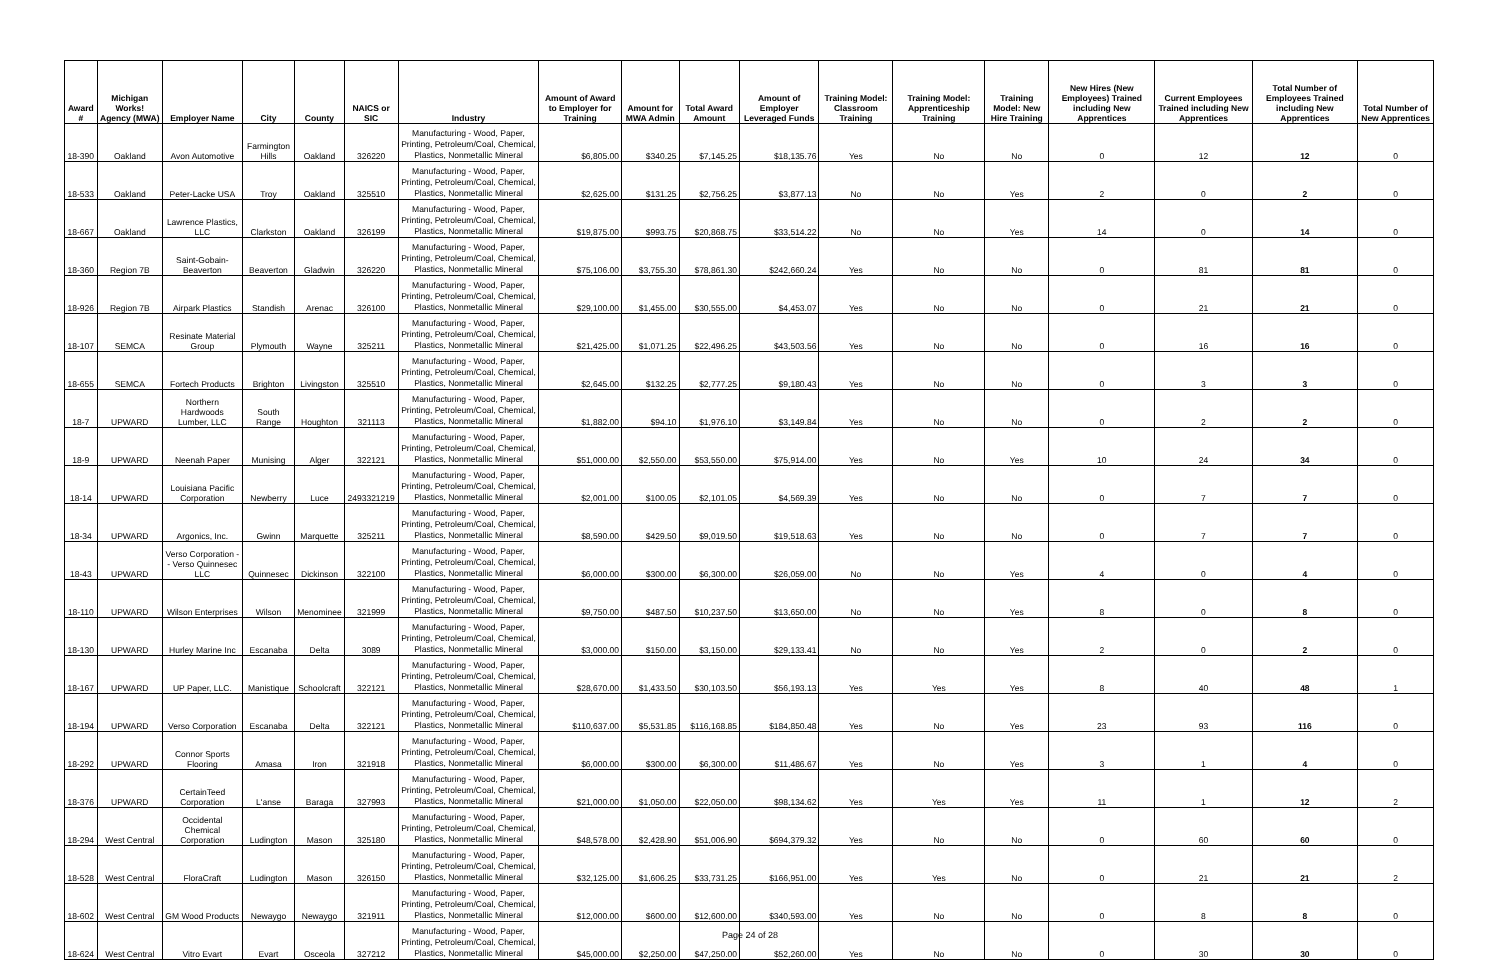| Award # | Michigan Works! Agency (MWA) | Employer Name | City | County | NAICS or SIC | Industry | Amount of Award to Employer for Training | Amount for MWA Admin | Total Award Amount | Amount of Employer Leveraged Funds | Training Model: Classroom Training | Training Model: Apprenticeship Training | Training Model: New Hire Training | New Hires (New Employees) Trained including New Apprentices | Current Employees Trained including New Apprentices | Total Number of Employees Trained including New Apprentices | Total Number of New Apprentices |
| --- | --- | --- | --- | --- | --- | --- | --- | --- | --- | --- | --- | --- | --- | --- | --- | --- | --- |
| 18-390 | Oakland | Avon Automotive | Farmington Hills | Oakland | 326220 | Manufacturing - Wood, Paper, Printing, Petroleum/Coal, Chemical, Plastics, Nonmetallic Mineral | $6,805.00 | $340.25 | $7,145.25 | $18,135.76 | Yes | No | No | 0 | 12 | 12 | 0 |
| 18-533 | Oakland | Peter-Lacke USA | Troy | Oakland | 325510 | Manufacturing - Wood, Paper, Printing, Petroleum/Coal, Chemical, Plastics, Nonmetallic Mineral | $2,625.00 | $131.25 | $2,756.25 | $3,877.13 | No | No | Yes | 2 | 0 | 2 | 0 |
| 18-667 | Oakland | Lawrence Plastics, LLC | Clarkston | Oakland | 326199 | Manufacturing - Wood, Paper, Printing, Petroleum/Coal, Chemical, Plastics, Nonmetallic Mineral | $19,875.00 | $993.75 | $20,868.75 | $33,514.22 | No | No | Yes | 14 | 0 | 14 | 0 |
| 18-360 | Region 7B | Saint-Gobain-Beaverton | Beaverton | Gladwin | 326220 | Manufacturing - Wood, Paper, Printing, Petroleum/Coal, Chemical, Plastics, Nonmetallic Mineral | $75,106.00 | $3,755.30 | $78,861.30 | $242,660.24 | Yes | No | No | 0 | 81 | 81 | 0 |
| 18-926 | Region 7B | Airpark Plastics | Standish | Arenac | 326100 | Manufacturing - Wood, Paper, Printing, Petroleum/Coal, Chemical, Plastics, Nonmetallic Mineral | $29,100.00 | $1,455.00 | $30,555.00 | $4,453.07 | Yes | No | No | 0 | 21 | 21 | 0 |
| 18-107 | SEMCA | Resinate Material Group | Plymouth | Wayne | 325211 | Manufacturing - Wood, Paper, Printing, Petroleum/Coal, Chemical, Plastics, Nonmetallic Mineral | $21,425.00 | $1,071.25 | $22,496.25 | $43,503.56 | Yes | No | No | 0 | 16 | 16 | 0 |
| 18-655 | SEMCA | Fortech Products | Brighton | Livingston | 325510 | Manufacturing - Wood, Paper, Printing, Petroleum/Coal, Chemical, Plastics, Nonmetallic Mineral | $2,645.00 | $132.25 | $2,777.25 | $9,180.43 | Yes | No | No | 0 | 3 | 3 | 0 |
| 18-7 | UPWARD | Northern Hardwoods Lumber, LLC | South Range | Houghton | 321113 | Manufacturing - Wood, Paper, Printing, Petroleum/Coal, Chemical, Plastics, Nonmetallic Mineral | $1,882.00 | $94.10 | $1,976.10 | $3,149.84 | Yes | No | No | 0 | 2 | 2 | 0 |
| 18-9 | UPWARD | Neenah Paper | Munising | Alger | 322121 | Manufacturing - Wood, Paper, Printing, Petroleum/Coal, Chemical, Plastics, Nonmetallic Mineral | $51,000.00 | $2,550.00 | $53,550.00 | $75,914.00 | Yes | No | Yes | 10 | 24 | 34 | 0 |
| 18-14 | UPWARD | Louisiana Pacific Corporation | Newberry | Luce | 2493321219 | Manufacturing - Wood, Paper, Printing, Petroleum/Coal, Chemical, Plastics, Nonmetallic Mineral | $2,001.00 | $100.05 | $2,101.05 | $4,569.39 | Yes | No | No | 0 | 7 | 7 | 0 |
| 18-34 | UPWARD | Argonics, Inc. | Gwinn | Marquette | 325211 | Manufacturing - Wood, Paper, Printing, Petroleum/Coal, Chemical, Plastics, Nonmetallic Mineral | $8,590.00 | $429.50 | $9,019.50 | $19,518.63 | Yes | No | No | 0 | 7 | 7 | 0 |
| 18-43 | UPWARD | Verso Corporation -- Verso Quinnesec LLC | Quinnesec | Dickinson | 322100 | Manufacturing - Wood, Paper, Printing, Petroleum/Coal, Chemical, Plastics, Nonmetallic Mineral | $6,000.00 | $300.00 | $6,300.00 | $26,059.00 | No | No | Yes | 4 | 0 | 4 | 0 |
| 18-110 | UPWARD | Wilson Enterprises | Wilson | Menominee | 321999 | Manufacturing - Wood, Paper, Printing, Petroleum/Coal, Chemical, Plastics, Nonmetallic Mineral | $9,750.00 | $487.50 | $10,237.50 | $13,650.00 | No | No | Yes | 8 | 0 | 8 | 0 |
| 18-130 | UPWARD | Hurley Marine Inc | Escanaba | Delta | 3089 | Manufacturing - Wood, Paper, Printing, Petroleum/Coal, Chemical, Plastics, Nonmetallic Mineral | $3,000.00 | $150.00 | $3,150.00 | $29,133.41 | No | No | Yes | 2 | 0 | 2 | 0 |
| 18-167 | UPWARD | UP Paper, LLC. | Manistique | Schoolcraft | 322121 | Manufacturing - Wood, Paper, Printing, Petroleum/Coal, Chemical, Plastics, Nonmetallic Mineral | $28,670.00 | $1,433.50 | $30,103.50 | $56,193.13 | Yes | Yes | Yes | 8 | 40 | 48 | 1 |
| 18-194 | UPWARD | Verso Corporation | Escanaba | Delta | 322121 | Manufacturing - Wood, Paper, Printing, Petroleum/Coal, Chemical, Plastics, Nonmetallic Mineral | $110,637.00 | $5,531.85 | $116,168.85 | $184,850.48 | Yes | No | Yes | 23 | 93 | 116 | 0 |
| 18-292 | UPWARD | Connor Sports Flooring | Amasa | Iron | 321918 | Manufacturing - Wood, Paper, Printing, Petroleum/Coal, Chemical, Plastics, Nonmetallic Mineral | $6,000.00 | $300.00 | $6,300.00 | $11,486.67 | Yes | No | Yes | 3 | 1 | 4 | 0 |
| 18-376 | UPWARD | CertainTeed Corporation | L'anse | Baraga | 327993 | Manufacturing - Wood, Paper, Printing, Petroleum/Coal, Chemical, Plastics, Nonmetallic Mineral | $21,000.00 | $1,050.00 | $22,050.00 | $98,134.62 | Yes | Yes | Yes | 11 | 1 | 12 | 2 |
| 18-294 | West Central | Occidental Chemical Corporation | Ludington | Mason | 325180 | Manufacturing - Wood, Paper, Printing, Petroleum/Coal, Chemical, Plastics, Nonmetallic Mineral | $48,578.00 | $2,428.90 | $51,006.90 | $694,379.32 | Yes | No | No | 0 | 60 | 60 | 0 |
| 18-528 | West Central | FloraCraft | Ludington | Mason | 326150 | Manufacturing - Wood, Paper, Printing, Petroleum/Coal, Chemical, Plastics, Nonmetallic Mineral | $32,125.00 | $1,606.25 | $33,731.25 | $166,951.00 | Yes | Yes | No | 0 | 21 | 21 | 2 |
| 18-602 | West Central | GM Wood Products | Newaygo | Newaygo | 321911 | Manufacturing - Wood, Paper, Printing, Petroleum/Coal, Chemical, Plastics, Nonmetallic Mineral | $12,000.00 | $600.00 | $12,600.00 | $340,593.00 | Yes | No | No | 0 | 8 | 8 | 0 |
| 18-624 | West Central | Vitro Evart | Evart | Osceola | 327212 | Manufacturing - Wood, Paper, Printing, Petroleum/Coal, Chemical, Plastics, Nonmetallic Mineral | $45,000.00 | $2,250.00 | $47,250.00 | $52,260.00 | Yes | No | No | 0 | 30 | 30 | 0 |
Page 24 of 28